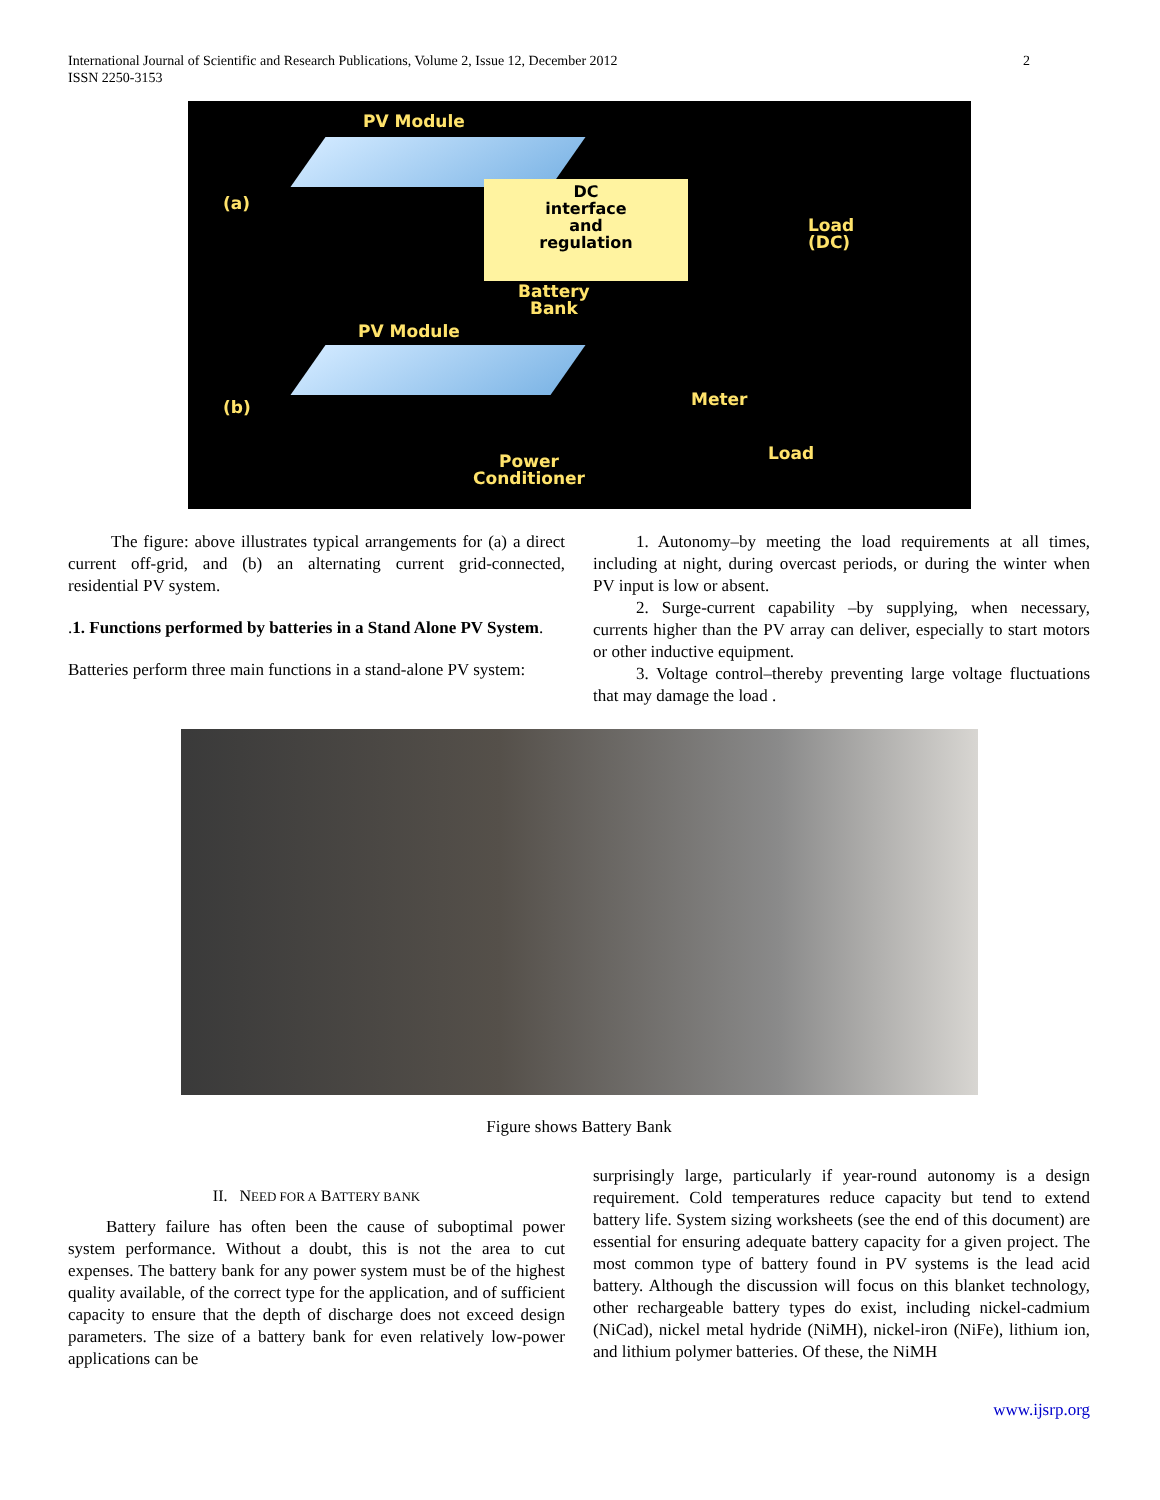International Journal of Scientific and Research Publications, Volume 2, Issue 12, December 2012
ISSN 2250-3153
2
PV Module
(a)
DC
interface
and
regulation
Load
(DC)
Battery
Bank
PV Module
(b) Meter
Load Power
Conditioner
The figure: above illustrates typical arrangements for (a) a direct current off-grid, and (b) an alternating current grid-connected, residential PV system.
.1. Functions performed by batteries in a Stand Alone PV System.
Batteries perform three main functions in a stand-alone PV system:
1. Autonomy–by meeting the load requirements at all times, including at night, during overcast periods, or during the winter when PV input is low or absent.
2. Surge-current capability –by supplying, when necessary, currents higher than the PV array can deliver, especially to start motors or other inductive equipment.
3. Voltage control–thereby preventing large voltage fluctuations that may damage the load .
Figure shows Battery Bank
II. NEED FOR A BATTERY BANK
Battery failure has often been the cause of suboptimal power system performance. Without a doubt, this is not the area to cut expenses. The battery bank for any power system must be of the highest quality available, of the correct type for the application, and of sufficient capacity to ensure that the depth of discharge does not exceed design parameters. The size of a battery bank for even relatively low-power applications can be
surprisingly large, particularly if year-round autonomy is a design requirement. Cold temperatures reduce capacity but tend to extend battery life. System sizing worksheets (see the end of this document) are essential for ensuring adequate battery capacity for a given project. The most common type of battery found in PV systems is the lead acid battery. Although the discussion will focus on this blanket technology, other rechargeable battery types do exist, including nickel-cadmium (NiCad), nickel metal hydride (NiMH), nickel-iron (NiFe), lithium ion, and lithium polymer batteries. Of these, the NiMH
www.ijsrp.org